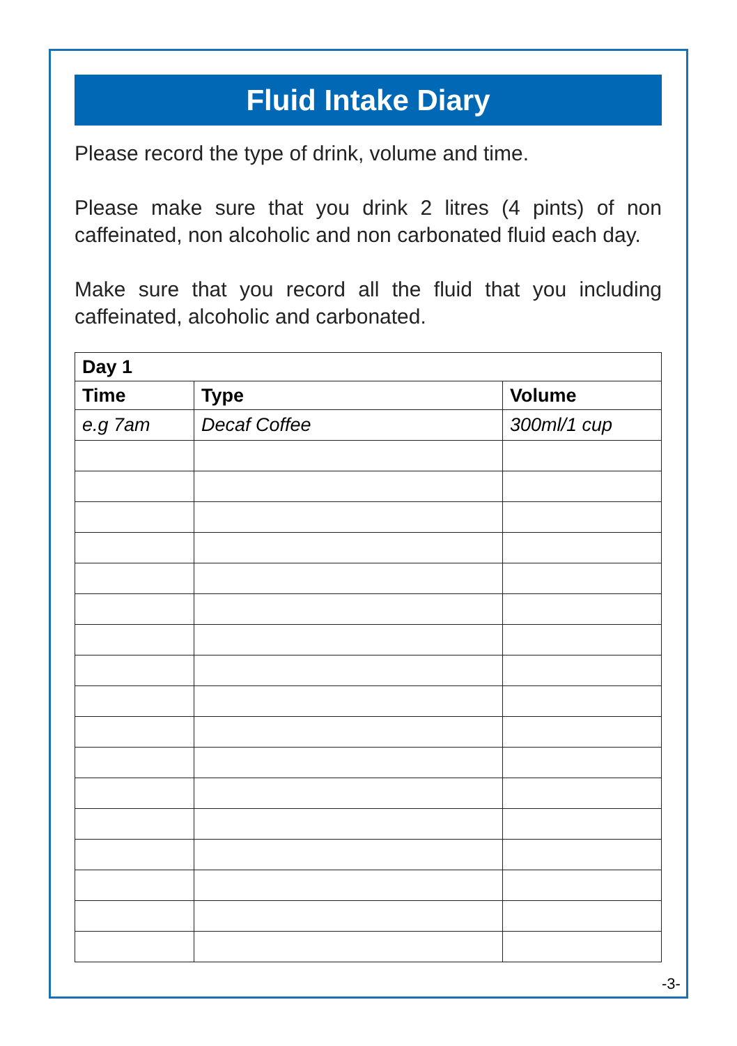Fluid Intake Diary
Please record the type of drink, volume and time.
Please make sure that you drink 2 litres (4 pints) of non caffeinated, non alcoholic and non carbonated fluid each day.
Make sure that you record all the fluid that you including caffeinated, alcoholic and carbonated.
| Day 1 | | |
| --- | --- | --- |
| Time | Type | Volume |
| e.g 7am | Decaf Coffee | 300ml/1 cup |
-3-